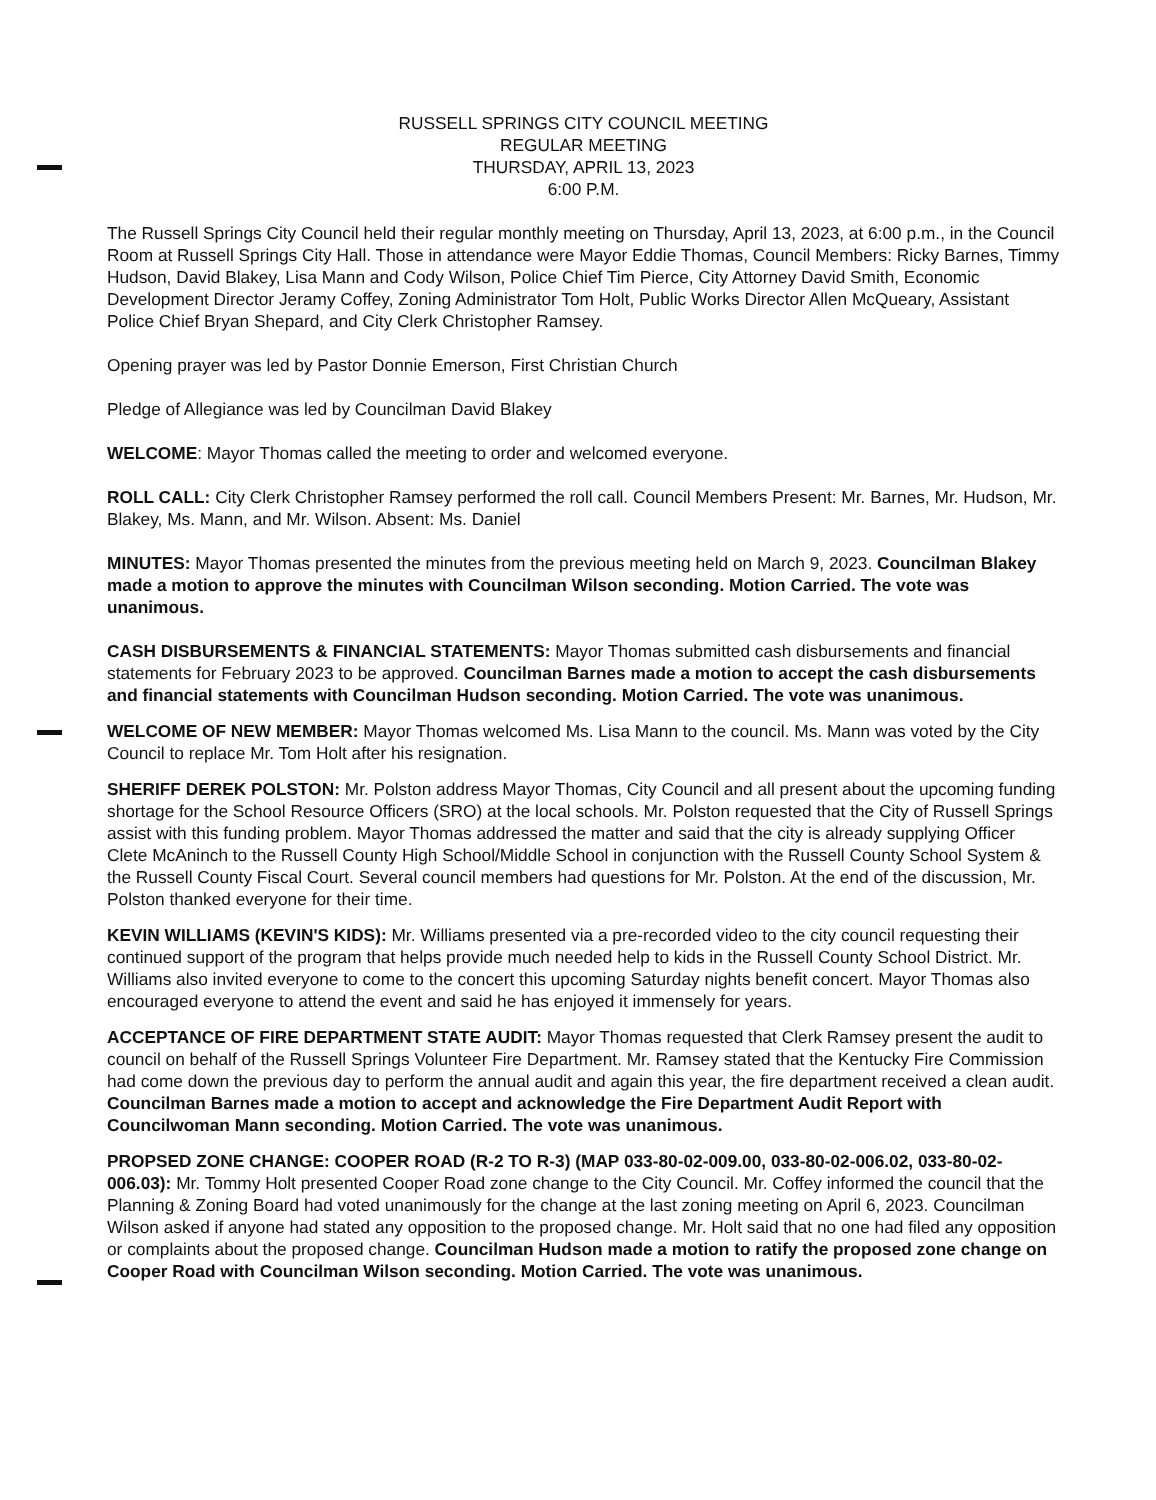RUSSELL SPRINGS CITY COUNCIL MEETING
REGULAR MEETING
THURSDAY, APRIL 13, 2023
6:00 P.M.
The Russell Springs City Council held their regular monthly meeting on Thursday, April 13, 2023, at 6:00 p.m., in the Council Room at Russell Springs City Hall. Those in attendance were Mayor Eddie Thomas, Council Members: Ricky Barnes, Timmy Hudson, David Blakey, Lisa Mann and Cody Wilson, Police Chief Tim Pierce, City Attorney David Smith, Economic Development Director Jeramy Coffey, Zoning Administrator Tom Holt, Public Works Director Allen McQueary, Assistant Police Chief Bryan Shepard, and City Clerk Christopher Ramsey.
Opening prayer was led by Pastor Donnie Emerson, First Christian Church
Pledge of Allegiance was led by Councilman David Blakey
WELCOME: Mayor Thomas called the meeting to order and welcomed everyone.
ROLL CALL: City Clerk Christopher Ramsey performed the roll call. Council Members Present: Mr. Barnes, Mr. Hudson, Mr. Blakey, Ms. Mann, and Mr. Wilson. Absent: Ms. Daniel
MINUTES: Mayor Thomas presented the minutes from the previous meeting held on March 9, 2023. Councilman Blakey made a motion to approve the minutes with Councilman Wilson seconding. Motion Carried. The vote was unanimous.
CASH DISBURSEMENTS & FINANCIAL STATEMENTS: Mayor Thomas submitted cash disbursements and financial statements for February 2023 to be approved. Councilman Barnes made a motion to accept the cash disbursements and financial statements with Councilman Hudson seconding. Motion Carried. The vote was unanimous.
WELCOME OF NEW MEMBER: Mayor Thomas welcomed Ms. Lisa Mann to the council. Ms. Mann was voted by the City Council to replace Mr. Tom Holt after his resignation.
SHERIFF DEREK POLSTON: Mr. Polston address Mayor Thomas, City Council and all present about the upcoming funding shortage for the School Resource Officers (SRO) at the local schools. Mr. Polston requested that the City of Russell Springs assist with this funding problem. Mayor Thomas addressed the matter and said that the city is already supplying Officer Clete McAninch to the Russell County High School/Middle School in conjunction with the Russell County School System & the Russell County Fiscal Court. Several council members had questions for Mr. Polston. At the end of the discussion, Mr. Polston thanked everyone for their time.
KEVIN WILLIAMS (KEVIN'S KIDS): Mr. Williams presented via a pre-recorded video to the city council requesting their continued support of the program that helps provide much needed help to kids in the Russell County School District. Mr. Williams also invited everyone to come to the concert this upcoming Saturday nights benefit concert. Mayor Thomas also encouraged everyone to attend the event and said he has enjoyed it immensely for years.
ACCEPTANCE OF FIRE DEPARTMENT STATE AUDIT: Mayor Thomas requested that Clerk Ramsey present the audit to council on behalf of the Russell Springs Volunteer Fire Department. Mr. Ramsey stated that the Kentucky Fire Commission had come down the previous day to perform the annual audit and again this year, the fire department received a clean audit. Councilman Barnes made a motion to accept and acknowledge the Fire Department Audit Report with Councilwoman Mann seconding. Motion Carried. The vote was unanimous.
PROPSED ZONE CHANGE: COOPER ROAD (R-2 TO R-3) (MAP 033-80-02-009.00, 033-80-02-006.02, 033-80-02-006.03): Mr. Tommy Holt presented Cooper Road zone change to the City Council. Mr. Coffey informed the council that the Planning & Zoning Board had voted unanimously for the change at the last zoning meeting on April 6, 2023. Councilman Wilson asked if anyone had stated any opposition to the proposed change. Mr. Holt said that no one had filed any opposition or complaints about the proposed change. Councilman Hudson made a motion to ratify the proposed zone change on Cooper Road with Councilman Wilson seconding. Motion Carried. The vote was unanimous.